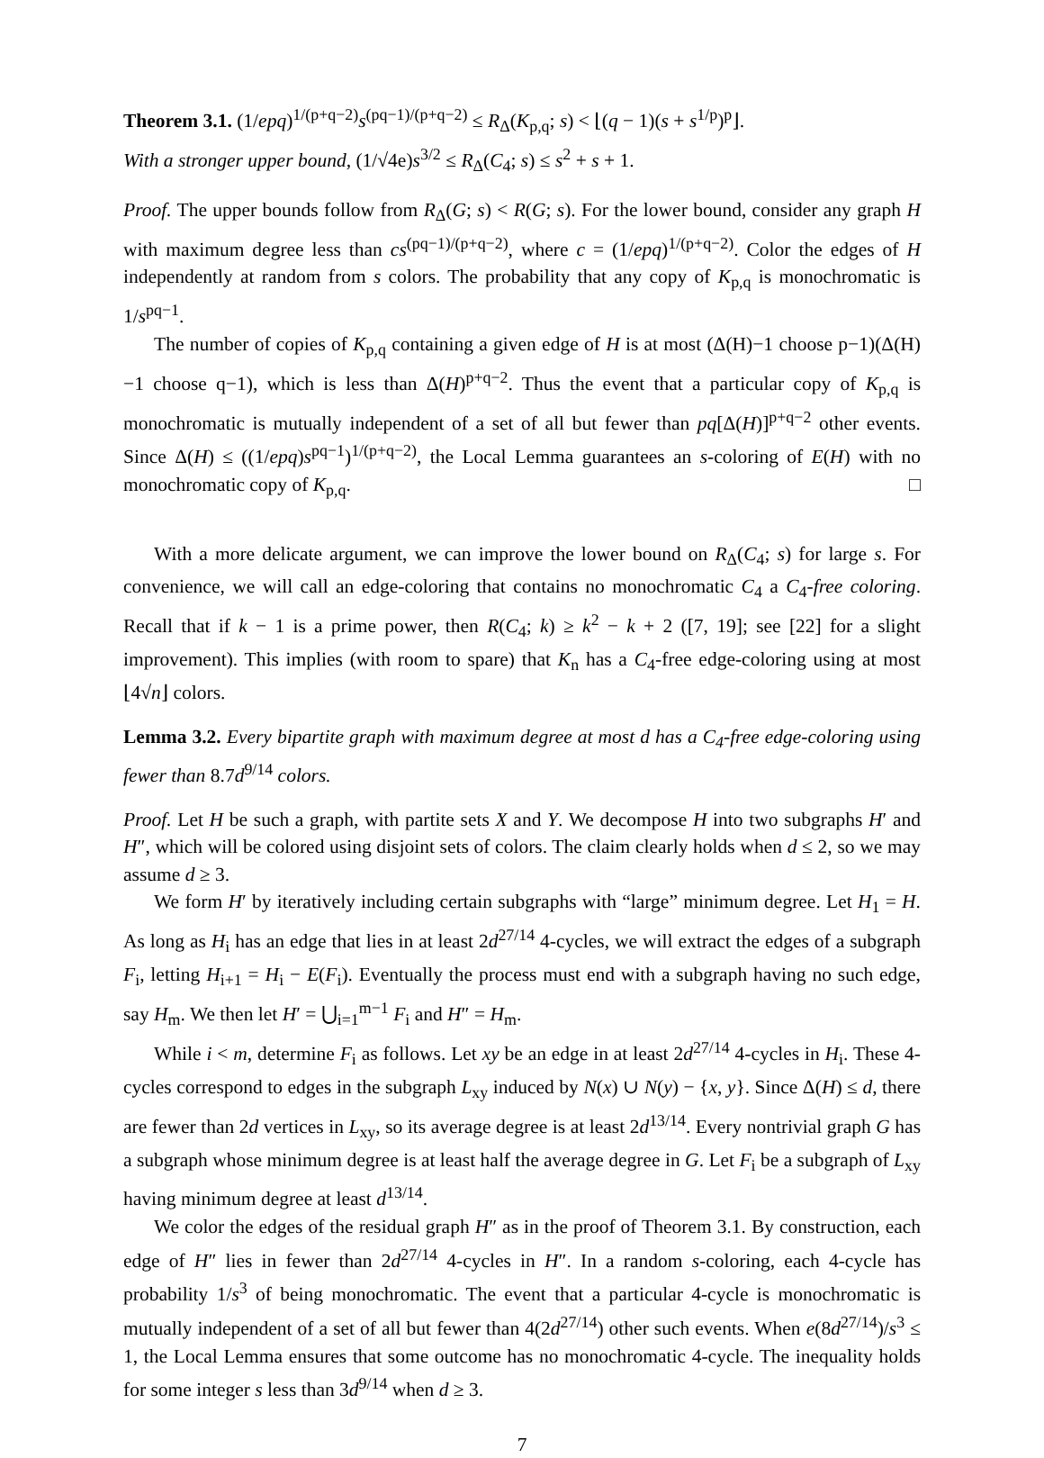Theorem 3.1. (1/epq)<sup>1/(p+q−2)</sup>s<sup>(pq−1)/(p+q−2)</sup> ≤ R<sub>Δ</sub>(K<sub>p,q</sub>; s) < ⌊(q − 1)(s + s<sup>1/p</sup>)<sup>p</sup>⌋.
With a stronger upper bound, (1/√4e)s<sup>3/2</sup> ≤ R<sub>Δ</sub>(C<sub>4</sub>; s) ≤ s<sup>2</sup> + s + 1.
Proof. The upper bounds follow from R<sub>Δ</sub>(G; s) < R(G; s). For the lower bound, consider any graph H with maximum degree less than cs<sup>(pq−1)/(p+q−2)</sup>, where c = (1/epq)<sup>1/(p+q−2)</sup>. Color the edges of H independently at random from s colors. The probability that any copy of K<sub>p,q</sub> is monochromatic is 1/s<sup>pq−1</sup>.
The number of copies of K<sub>p,q</sub> containing a given edge of H is at most (Δ(H)−1 choose p−1)(Δ(H)−1 choose q−1), which is less than Δ(H)<sup>p+q−2</sup>. Thus the event that a particular copy of K<sub>p,q</sub> is monochromatic is mutually independent of a set of all but fewer than pq[Δ(H)]<sup>p+q−2</sup> other events. Since Δ(H) ≤ ((1/epq)s<sup>pq−1</sup>)<sup>1/(p+q−2)</sup>, the Local Lemma guarantees an s-coloring of E(H) with no monochromatic copy of K<sub>p,q</sub>. □
With a more delicate argument, we can improve the lower bound on R<sub>Δ</sub>(C<sub>4</sub>; s) for large s. For convenience, we will call an edge-coloring that contains no monochromatic C<sub>4</sub> a C<sub>4</sub>-free coloring. Recall that if k − 1 is a prime power, then R(C<sub>4</sub>; k) ≥ k<sup>2</sup> − k + 2 ([7, 19]; see [22] for a slight improvement). This implies (with room to spare) that K<sub>n</sub> has a C<sub>4</sub>-free edge-coloring using at most ⌊4√n⌋ colors.
Lemma 3.2. Every bipartite graph with maximum degree at most d has a C<sub>4</sub>-free edge-coloring using fewer than 8.7d<sup>9/14</sup> colors.
Proof. Let H be such a graph, with partite sets X and Y. We decompose H into two subgraphs H′ and H″, which will be colored using disjoint sets of colors. The claim clearly holds when d ≤ 2, so we may assume d ≥ 3.
We form H′ by iteratively including certain subgraphs with “large” minimum degree. Let H<sub>1</sub> = H. As long as H<sub>i</sub> has an edge that lies in at least 2d<sup>27/14</sup> 4-cycles, we will extract the edges of a subgraph F<sub>i</sub>, letting H<sub>i+1</sub> = H<sub>i</sub> − E(F<sub>i</sub>). Eventually the process must end with a subgraph having no such edge, say H<sub>m</sub>. We then let H′ = ⋃<sub>i=1</sub><sup>m−1</sup> F<sub>i</sub> and H″ = H<sub>m</sub>.
While i < m, determine F<sub>i</sub> as follows. Let xy be an edge in at least 2d<sup>27/14</sup> 4-cycles in H<sub>i</sub>. These 4-cycles correspond to edges in the subgraph L<sub>xy</sub> induced by N(x) ∪ N(y) − {x, y}. Since Δ(H) ≤ d, there are fewer than 2d vertices in L<sub>xy</sub>, so its average degree is at least 2d<sup>13/14</sup>. Every nontrivial graph G has a subgraph whose minimum degree is at least half the average degree in G. Let F<sub>i</sub> be a subgraph of L<sub>xy</sub> having minimum degree at least d<sup>13/14</sup>.
We color the edges of the residual graph H″ as in the proof of Theorem 3.1. By construction, each edge of H″ lies in fewer than 2d<sup>27/14</sup> 4-cycles in H″. In a random s-coloring, each 4-cycle has probability 1/s<sup>3</sup> of being monochromatic. The event that a particular 4-cycle is monochromatic is mutually independent of a set of all but fewer than 4(2d<sup>27/14</sup>) other such events. When e(8d<sup>27/14</sup>)/s<sup>3</sup> ≤ 1, the Local Lemma ensures that some outcome has no monochromatic 4-cycle. The inequality holds for some integer s less than 3d<sup>9/14</sup> when d ≥ 3.
7